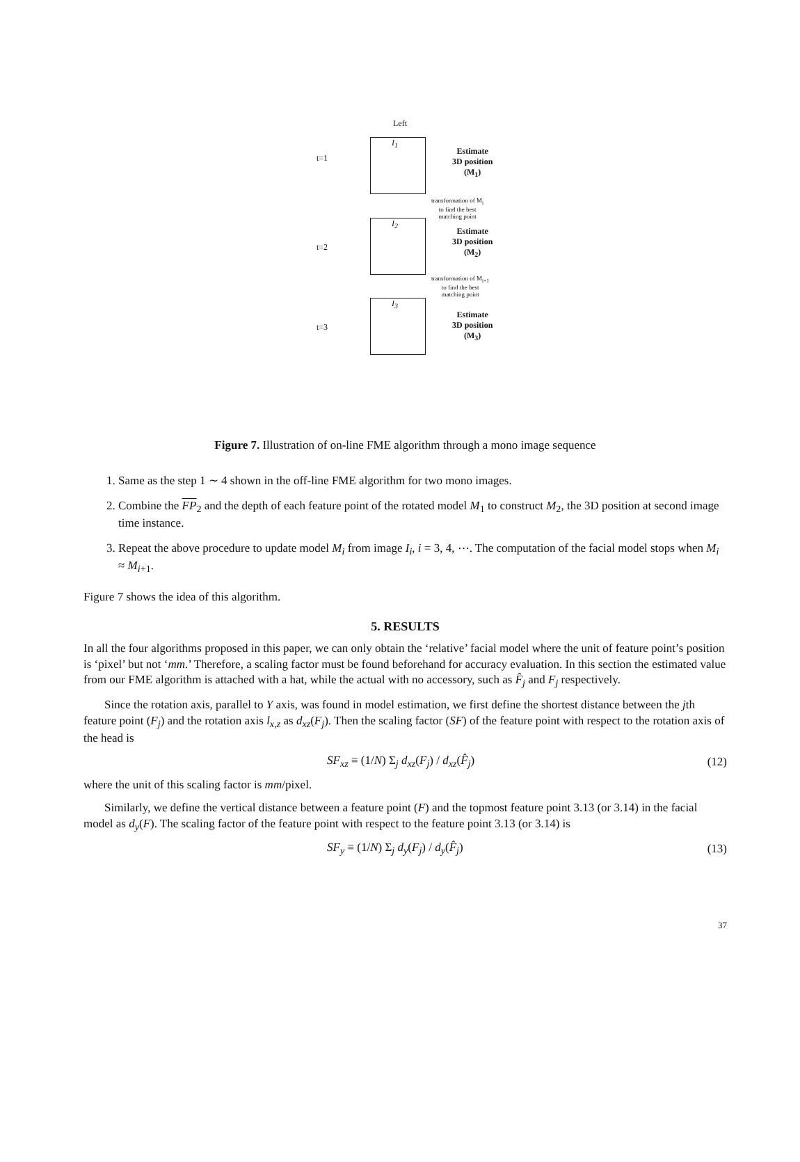Left
t=1
I<sub>1</sub>
Estimate
3D position
(M<sub>1</sub>)
transformation of M<sub>i</sub>
to find the best
matching point
t=2
I<sub>2</sub>
Estimate
3D position
(M<sub>2</sub>)
transformation of M<sub>i+1</sub>
to find the best
matching point
t=3
I<sub>3</sub>
Estimate
3D position
(M<sub>3</sub>)
Figure 7. Illustration of on-line FME algorithm through a mono image sequence
1. Same as the step 1 ∼ 4 shown in the off-line FME algorithm for two mono images.
2. Combine the FP<sub>2</sub> and the depth of each feature point of the rotated model M<sub>1</sub> to construct M<sub>2</sub>, the 3D position at second image time instance.
3. Repeat the above procedure to update model M<sub>i</sub> from image I<sub>i</sub>, i = 3, 4, ⋯. The computation of the facial model stops when M<sub>i</sub> ≈ M<sub>i+1</sub>.
Figure 7 shows the idea of this algorithm.
5. RESULTS
In all the four algorithms proposed in this paper, we can only obtain the ‘relative’ facial model where the unit of feature point’s position is ‘pixel’ but not ‘mm.’ Therefore, a scaling factor must be found beforehand for accuracy evaluation. In this section the estimated value from our FME algorithm is attached with a hat, while the actual with no accessory, such as F̂<sub>j</sub> and F<sub>j</sub> respectively.
Since the rotation axis, parallel to Y axis, was found in model estimation, we first define the shortest distance between the jth feature point (F<sub>j</sub>) and the rotation axis l<sub>x,z</sub> as d<sub>xz</sub>(F<sub>j</sub>). Then the scaling factor (SF) of the feature point with respect to the rotation axis of the head is
SF<sub>xz</sub> ≡ (1/N) Σ<sub>j</sub> d<sub>xz</sub>(F<sub>j</sub>) / d<sub>xz</sub>(F̂<sub>j</sub>) (12)
where the unit of this scaling factor is mm/pixel.
Similarly, we define the vertical distance between a feature point (F) and the topmost feature point 3.13 (or 3.14) in the facial model as d<sub>y</sub>(F). The scaling factor of the feature point with respect to the feature point 3.13 (or 3.14) is
SF<sub>y</sub> ≡ (1/N) Σ<sub>j</sub> d<sub>y</sub>(F<sub>j</sub>) / d<sub>y</sub>(F̂<sub>j</sub>) (13)
37